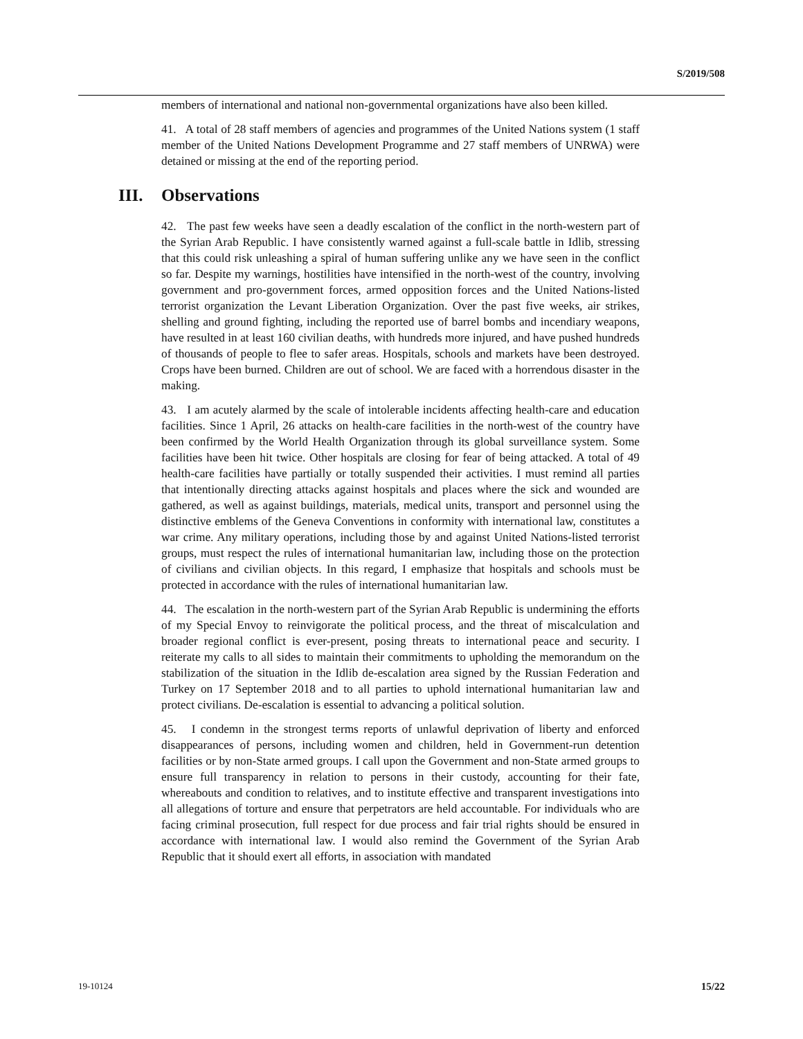S/2019/508
members of international and national non-governmental organizations have also been killed.
41. A total of 28 staff members of agencies and programmes of the United Nations system (1 staff member of the United Nations Development Programme and 27 staff members of UNRWA) were detained or missing at the end of the reporting period.
III. Observations
42. The past few weeks have seen a deadly escalation of the conflict in the north-western part of the Syrian Arab Republic. I have consistently warned against a full-scale battle in Idlib, stressing that this could risk unleashing a spiral of human suffering unlike any we have seen in the conflict so far. Despite my warnings, hostilities have intensified in the north-west of the country, involving government and pro-government forces, armed opposition forces and the United Nations-listed terrorist organization the Levant Liberation Organization. Over the past five weeks, air strikes, shelling and ground fighting, including the reported use of barrel bombs and incendiary weapons, have resulted in at least 160 civilian deaths, with hundreds more injured, and have pushed hundreds of thousands of people to flee to safer areas. Hospitals, schools and markets have been destroyed. Crops have been burned. Children are out of school. We are faced with a horrendous disaster in the making.
43. I am acutely alarmed by the scale of intolerable incidents affecting health-care and education facilities. Since 1 April, 26 attacks on health-care facilities in the north-west of the country have been confirmed by the World Health Organization through its global surveillance system. Some facilities have been hit twice. Other hospitals are closing for fear of being attacked. A total of 49 health-care facilities have partially or totally suspended their activities. I must remind all parties that intentionally directing attacks against hospitals and places where the sick and wounded are gathered, as well as against buildings, materials, medical units, transport and personnel using the distinctive emblems of the Geneva Conventions in conformity with international law, constitutes a war crime. Any military operations, including those by and against United Nations-listed terrorist groups, must respect the rules of international humanitarian law, including those on the protection of civilians and civilian objects. In this regard, I emphasize that hospitals and schools must be protected in accordance with the rules of international humanitarian law.
44. The escalation in the north-western part of the Syrian Arab Republic is undermining the efforts of my Special Envoy to reinvigorate the political process, and the threat of miscalculation and broader regional conflict is ever-present, posing threats to international peace and security. I reiterate my calls to all sides to maintain their commitments to upholding the memorandum on the stabilization of the situation in the Idlib de-escalation area signed by the Russian Federation and Turkey on 17 September 2018 and to all parties to uphold international humanitarian law and protect civilians. De-escalation is essential to advancing a political solution.
45. I condemn in the strongest terms reports of unlawful deprivation of liberty and enforced disappearances of persons, including women and children, held in Government-run detention facilities or by non-State armed groups. I call upon the Government and non-State armed groups to ensure full transparency in relation to persons in their custody, accounting for their fate, whereabouts and condition to relatives, and to institute effective and transparent investigations into all allegations of torture and ensure that perpetrators are held accountable. For individuals who are facing criminal prosecution, full respect for due process and fair trial rights should be ensured in accordance with international law. I would also remind the Government of the Syrian Arab Republic that it should exert all efforts, in association with mandated
19-10124 15/22